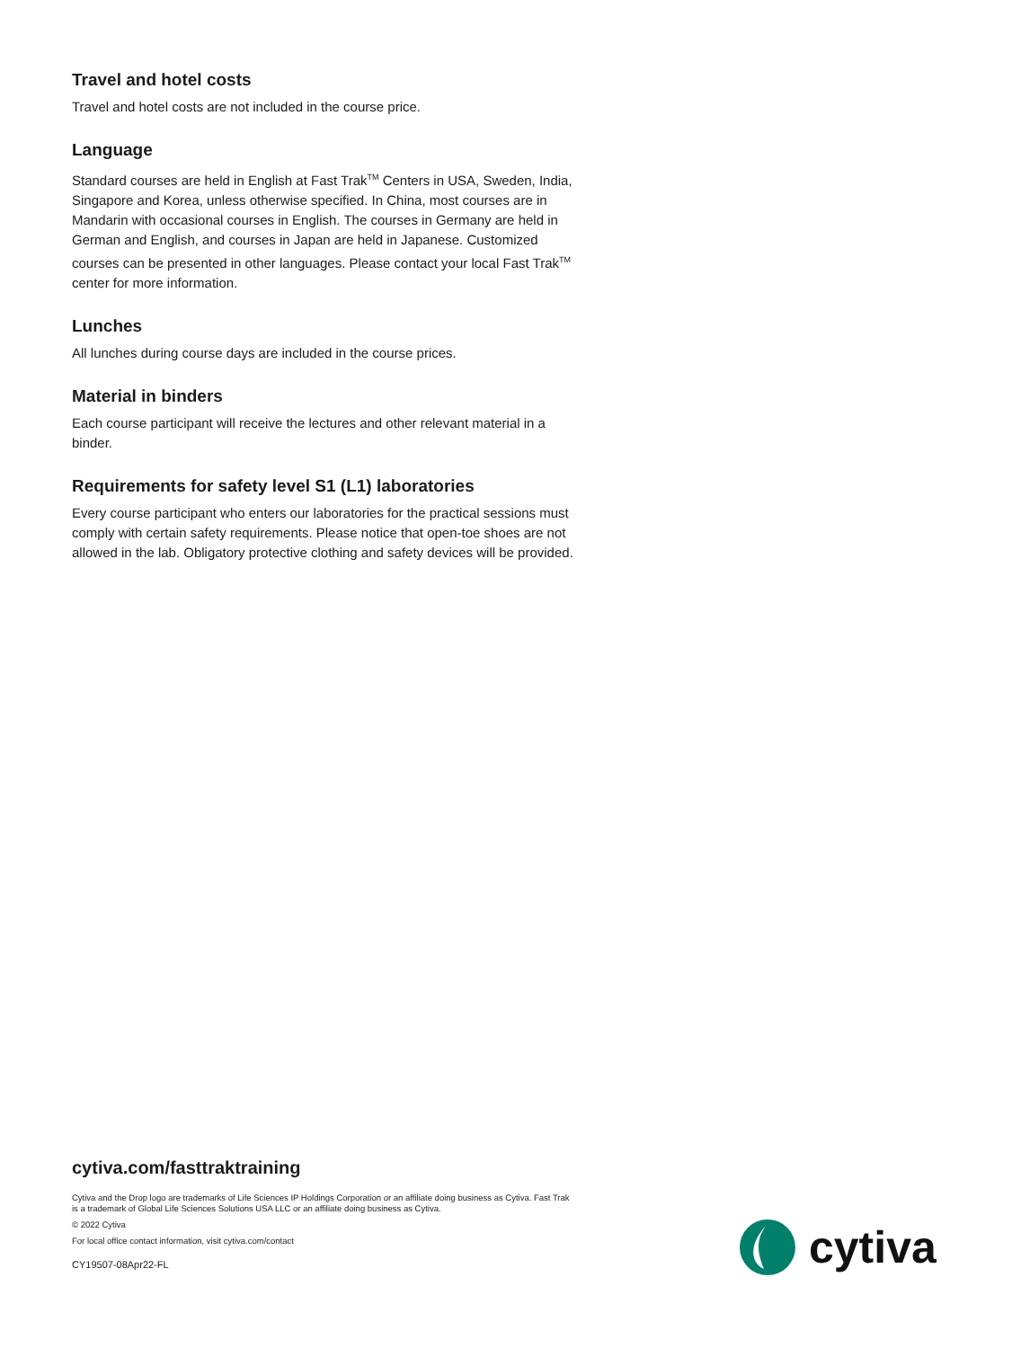Travel and hotel costs
Travel and hotel costs are not included in the course price.
Language
Standard courses are held in English at Fast Trak<sup>TM</sup> Centers in USA, Sweden, India, Singapore and Korea, unless otherwise specified. In China, most courses are in Mandarin with occasional courses in English. The courses in Germany are held in German and English, and courses in Japan are held in Japanese. Customized courses can be presented in other languages. Please contact your local Fast Trak<sup>TM</sup> center for more information.
Lunches
All lunches during course days are included in the course prices.
Material in binders
Each course participant will receive the lectures and other relevant material in a binder.
Requirements for safety level S1 (L1) laboratories
Every course participant who enters our laboratories for the practical sessions must comply with certain safety requirements. Please notice that open-toe shoes are not allowed in the lab. Obligatory protective clothing and safety devices will be provided.
cytiva.com/fasttraktraining
Cytiva and the Drop logo are trademarks of Life Sciences IP Holdings Corporation or an affiliate doing business as Cytiva. Fast Trak is a trademark of Global Life Sciences Solutions USA LLC or an affiliate doing business as Cytiva.
© 2022 Cytiva
For local office contact information, visit cytiva.com/contact
CY19507-08Apr22-FL
cytiva